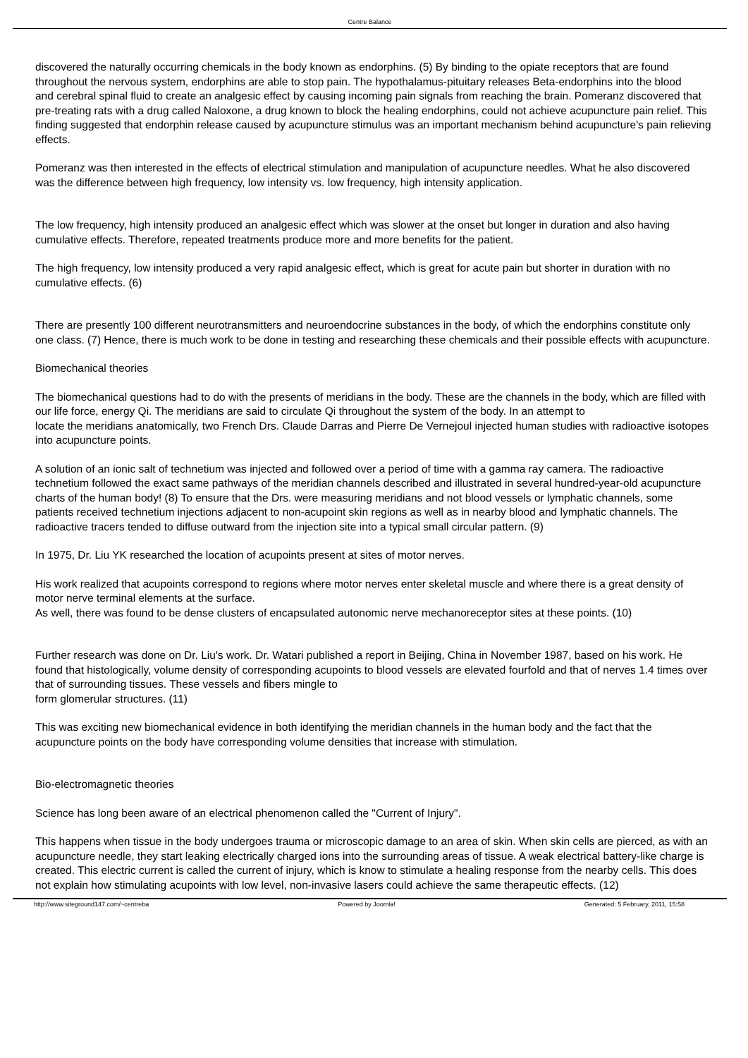Centre Balance
discovered the naturally occurring chemicals in the body known as endorphins. (5) By binding to the opiate receptors that are found throughout the nervous system, endorphins are able to stop pain. The hypothalamus-pituitary releases Beta-endorphins into the blood
and cerebral spinal fluid to create an analgesic effect by causing incoming pain signals from reaching the brain. Pomeranz discovered that pre-treating rats with a drug called Naloxone, a drug known to block the healing endorphins, could not achieve acupuncture pain relief. This finding suggested that endorphin release caused by acupuncture stimulus was an important mechanism behind acupuncture's pain relieving effects.
Pomeranz was then interested in the effects of electrical stimulation and manipulation of acupuncture needles. What he also discovered was the difference between high frequency, low intensity vs. low frequency, high intensity application.
The low frequency, high intensity produced an analgesic effect which was slower at the onset but longer in duration and also having cumulative effects. Therefore, repeated treatments produce more and more benefits for the patient.
The high frequency, low intensity produced a very rapid analgesic effect, which is great for acute pain but shorter in duration with no cumulative effects. (6)
There are presently 100 different neurotransmitters and neuroendocrine substances in the body, of which the endorphins constitute only one class. (7) Hence, there is much work to be done in testing and researching these chemicals and their possible effects with acupuncture.
Biomechanical theories
The biomechanical questions had to do with the presents of meridians in the body. These are the channels in the body, which are filled with our life force, energy Qi. The meridians are said to circulate Qi throughout the system of the body. In an attempt to
locate the meridians anatomically, two French Drs. Claude Darras and Pierre De Vernejoul injected human studies with radioactive isotopes into acupuncture points.
A solution of an ionic salt of technetium was injected and followed over a period of time with a gamma ray camera. The radioactive technetium followed the exact same pathways of the meridian channels described and illustrated in several hundred-year-old acupuncture charts of the human body! (8) To ensure that the Drs. were measuring meridians and not blood vessels or lymphatic channels, some patients received technetium injections adjacent to non-acupoint skin regions as well as in nearby blood and lymphatic channels. The radioactive tracers tended to diffuse outward from the injection site into a typical small circular pattern. (9)
In 1975, Dr. Liu YK researched the location of acupoints present at sites of motor nerves.
His work realized that acupoints correspond to regions where motor nerves enter skeletal muscle and where there is a great density of motor nerve terminal elements at the surface.
As well, there was found to be dense clusters of encapsulated autonomic nerve mechanoreceptor sites at these points. (10)
Further research was done on Dr. Liu's work. Dr. Watari published a report in Beijing, China in November 1987, based on his work. He found that histologically, volume density of corresponding acupoints to blood vessels are elevated fourfold and that of nerves 1.4 times over that of surrounding tissues. These vessels and fibers mingle to
form glomerular structures. (11)
This was exciting new biomechanical evidence in both identifying the meridian channels in the human body and the fact that the acupuncture points on the body have corresponding volume densities that increase with stimulation.
Bio-electromagnetic theories
Science has long been aware of an electrical phenomenon called the "Current of Injury".
This happens when tissue in the body undergoes trauma or microscopic damage to an area of skin. When skin cells are pierced, as with an acupuncture needle, they start leaking electrically charged ions into the surrounding areas of tissue. A weak electrical battery-like charge is created. This electric current is called the current of injury, which is know to stimulate a healing response from the nearby cells. This does not explain how stimulating acupoints with low level, non-invasive lasers could achieve the same therapeutic effects. (12)
http://www.siteground147.com/~centreba Powered by Joomla! Generated: 5 February, 2011, 15:58